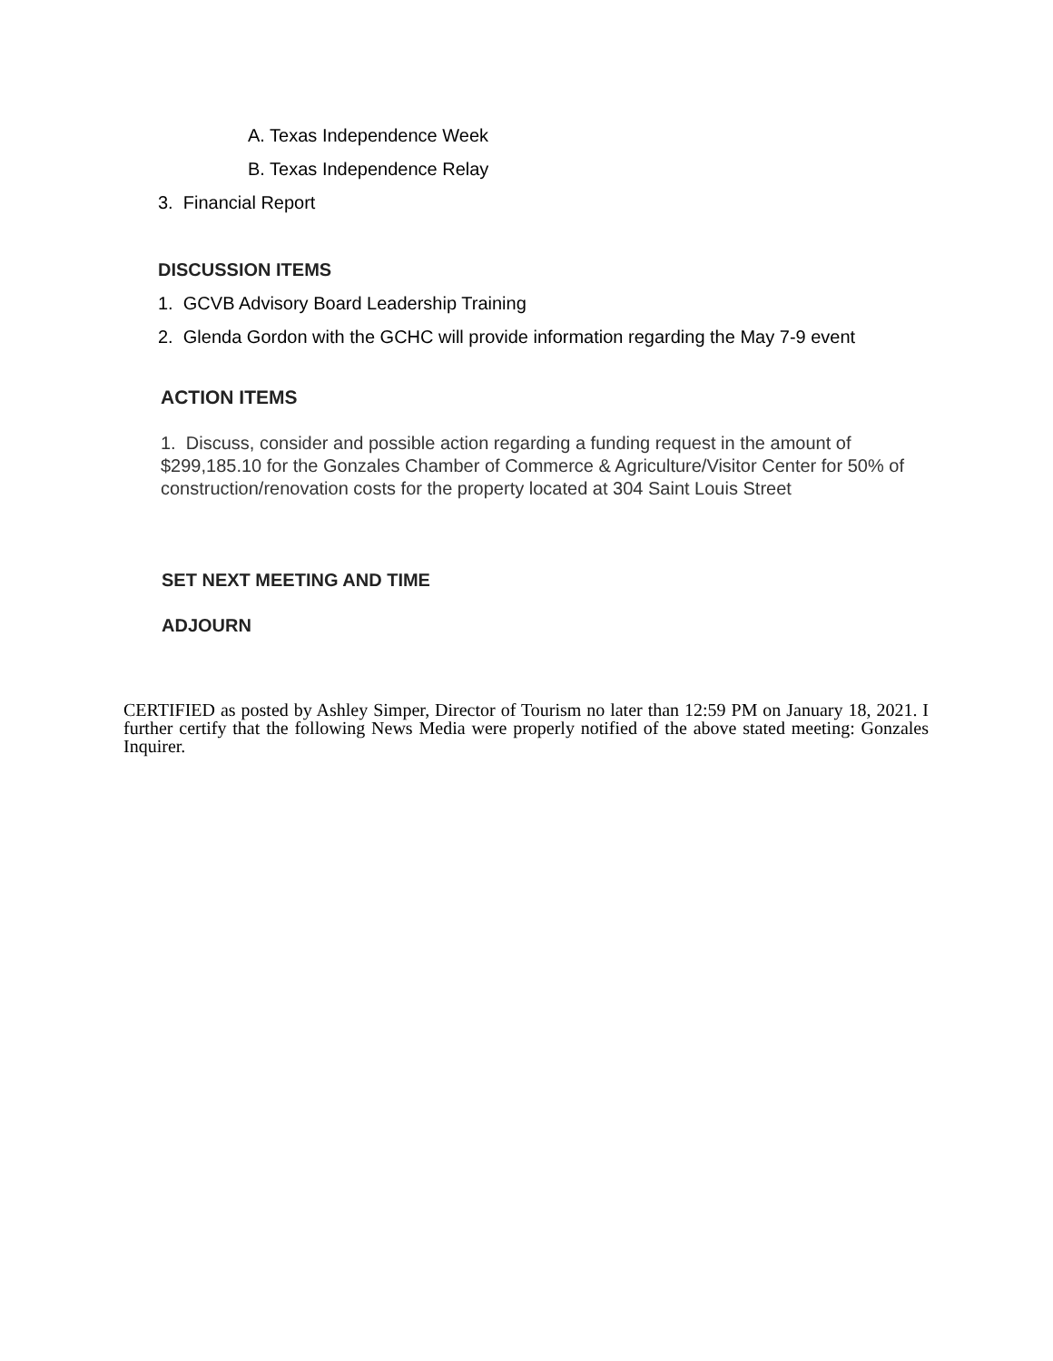A. Texas Independence Week
B. Texas Independence Relay
3. Financial Report
DISCUSSION ITEMS
1. GCVB Advisory Board Leadership Training
2. Glenda Gordon with the GCHC will provide information regarding the May 7-9 event
ACTION ITEMS
1. Discuss, consider and possible action regarding a funding request in the amount of $299,185.10 for the Gonzales Chamber of Commerce & Agriculture/Visitor Center for 50% of construction/renovation costs for the property located at 304 Saint Louis Street
SET NEXT MEETING AND TIME
ADJOURN
CERTIFIED as posted by Ashley Simper, Director of Tourism no later than 12:59 PM on January 18, 2021. I further certify that the following News Media were properly notified of the above stated meeting: Gonzales Inquirer.